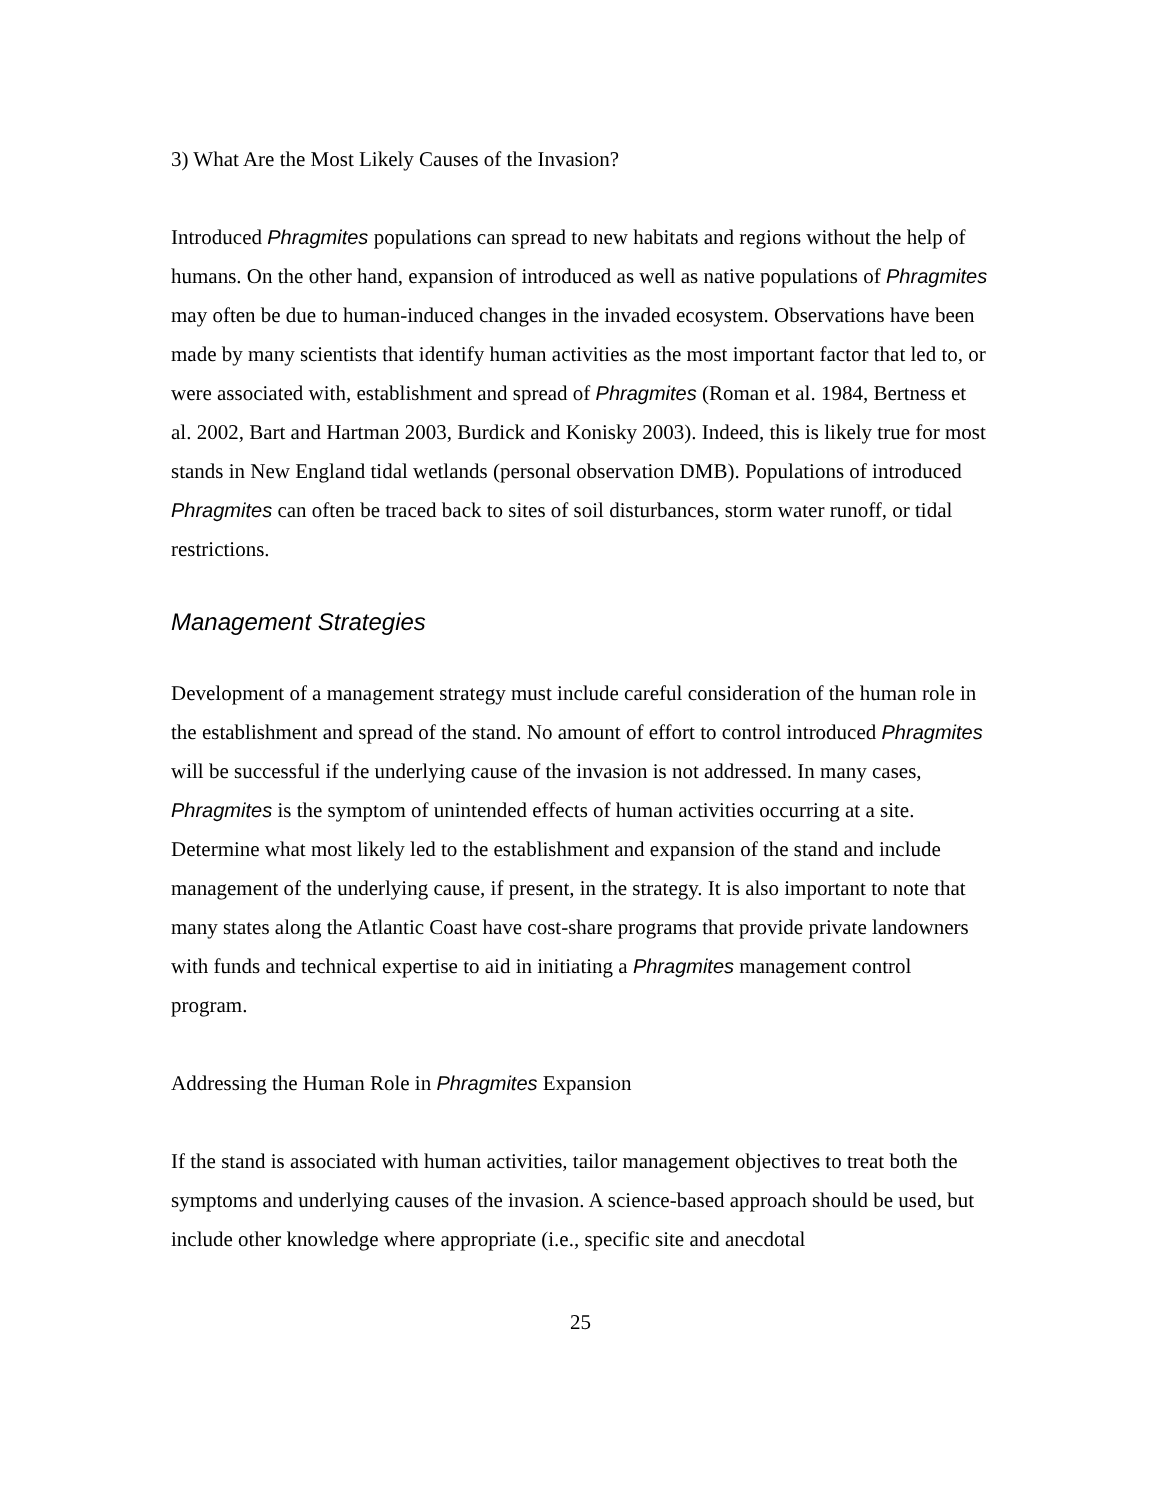3) What Are the Most Likely Causes of the Invasion?
Introduced Phragmites populations can spread to new habitats and regions without the help of humans. On the other hand, expansion of introduced as well as native populations of Phragmites may often be due to human-induced changes in the invaded ecosystem. Observations have been made by many scientists that identify human activities as the most important factor that led to, or were associated with, establishment and spread of Phragmites (Roman et al. 1984, Bertness et al. 2002, Bart and Hartman 2003, Burdick and Konisky 2003). Indeed, this is likely true for most stands in New England tidal wetlands (personal observation DMB). Populations of introduced Phragmites can often be traced back to sites of soil disturbances, storm water runoff, or tidal restrictions.
Management Strategies
Development of a management strategy must include careful consideration of the human role in the establishment and spread of the stand. No amount of effort to control introduced Phragmites will be successful if the underlying cause of the invasion is not addressed. In many cases, Phragmites is the symptom of unintended effects of human activities occurring at a site. Determine what most likely led to the establishment and expansion of the stand and include management of the underlying cause, if present, in the strategy. It is also important to note that many states along the Atlantic Coast have cost-share programs that provide private landowners with funds and technical expertise to aid in initiating a Phragmites management control program.
Addressing the Human Role in Phragmites Expansion
If the stand is associated with human activities, tailor management objectives to treat both the symptoms and underlying causes of the invasion. A science-based approach should be used, but include other knowledge where appropriate (i.e., specific site and anecdotal
25